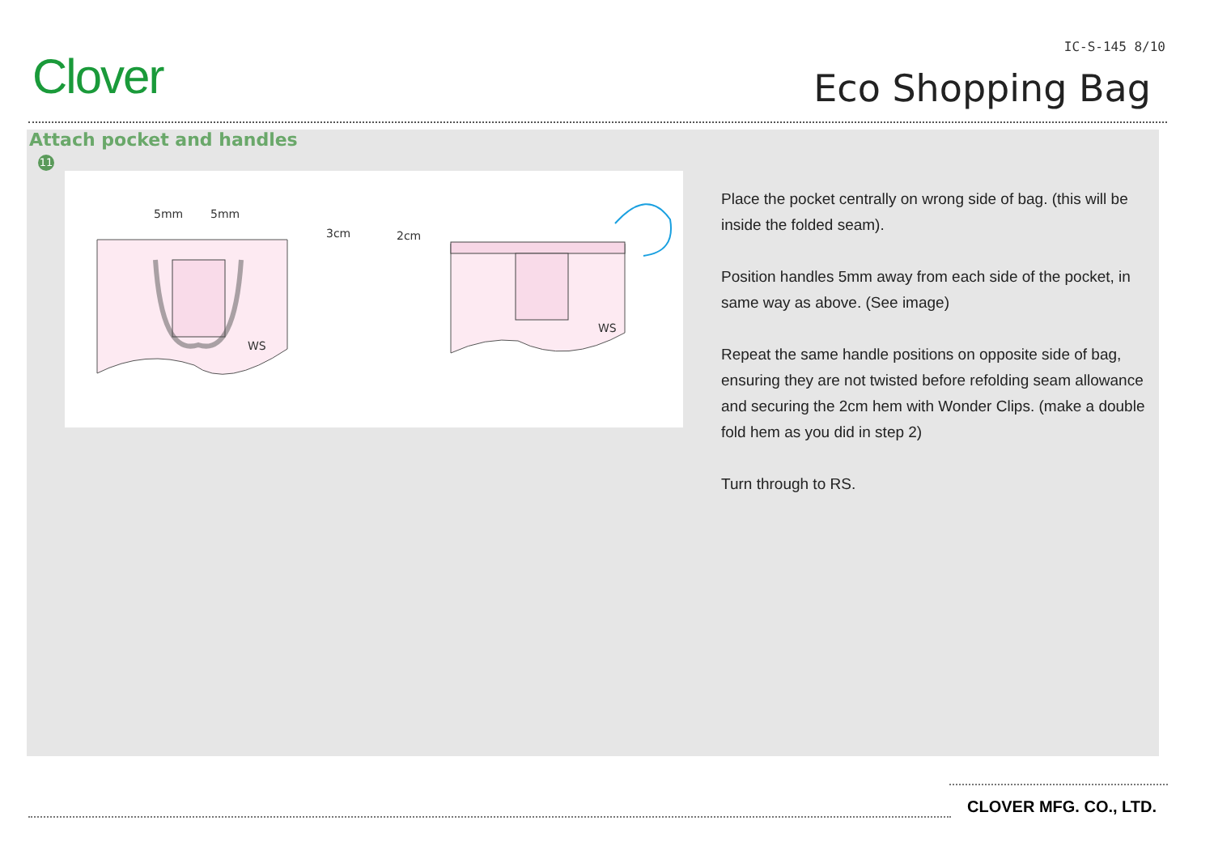Clover
IC-S-145 8/10
Eco Shopping Bag
Attach pocket and handles
11
5mm
5mm
3cm
WS
2cm
WS
Place the pocket centrally on wrong side of bag. (this will be inside the folded seam).
Position handles 5mm away from each side of the pocket, in same way as above. (See image)
Repeat the same handle positions on opposite side of bag, ensuring they are not twisted before refolding seam allowance and securing the 2cm hem with Wonder Clips. (make a double fold hem as you did in step 2)
Turn through to RS.
CLOVER MFG. CO., LTD.